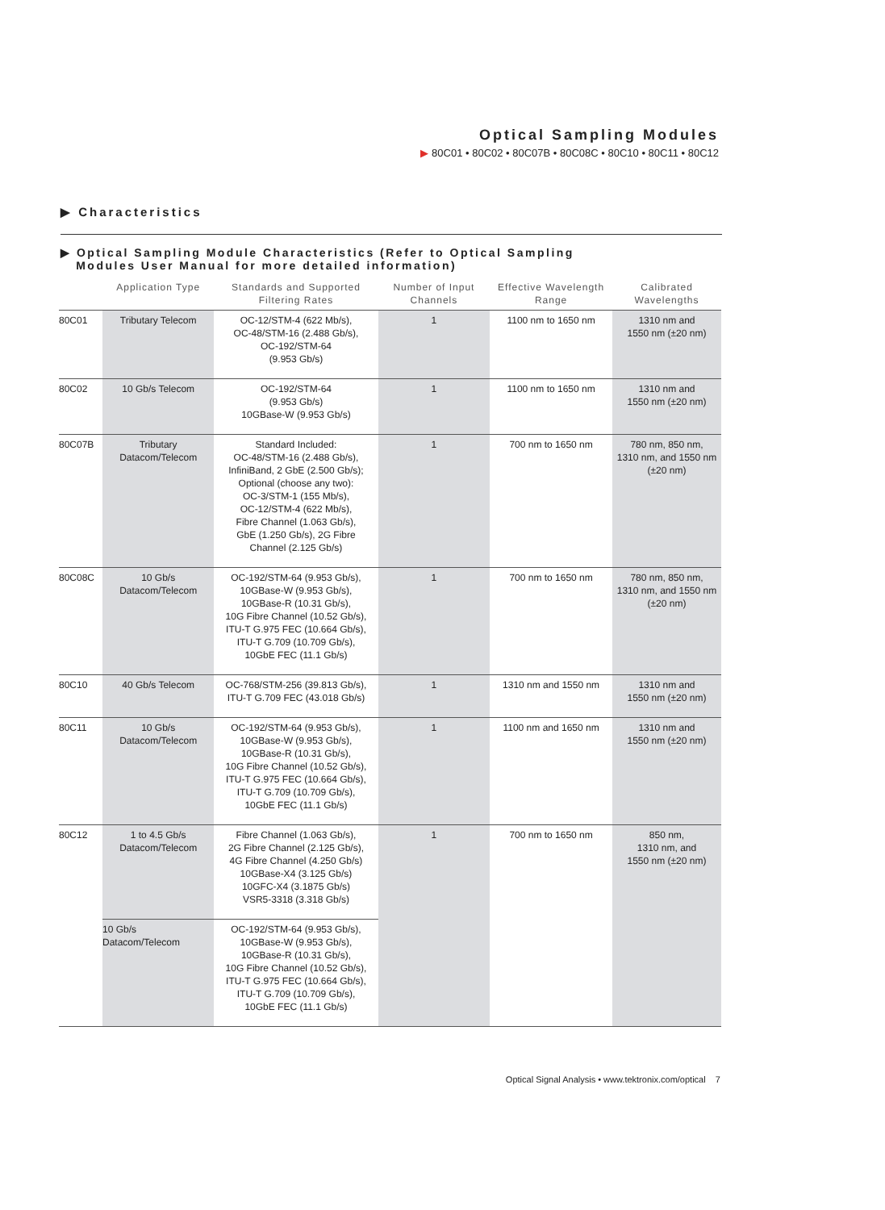Optical Sampling Modules
▶ 80C01 • 80C02 • 80C07B • 80C08C • 80C10 • 80C11 • 80C12
▶ Characteristics
▶ Optical Sampling Module Characteristics (Refer to Optical Sampling
Modules User Manual for more detailed information)
| | Application Type | Standards and Supported Filtering Rates | Number of Input Channels | Effective Wavelength Range | Calibrated Wavelengths |
| --- | --- | --- | --- | --- | --- |
| 80C01 | Tributary Telecom | OC-12/STM-4 (622 Mb/s), OC-48/STM-16 (2.488 Gb/s), OC-192/STM-64 (9.953 Gb/s) | 1 | 1100 nm to 1650 nm | 1310 nm and 1550 nm (±20 nm) |
| 80C02 | 10 Gb/s Telecom | OC-192/STM-64 (9.953 Gb/s) 10GBase-W (9.953 Gb/s) | 1 | 1100 nm to 1650 nm | 1310 nm and 1550 nm (±20 nm) |
| 80C07B | Tributary Datacom/Telecom | Standard Included: OC-48/STM-16 (2.488 Gb/s), InfiniBand, 2 GbE (2.500 Gb/s); Optional (choose any two): OC-3/STM-1 (155 Mb/s), OC-12/STM-4 (622 Mb/s), Fibre Channel (1.063 Gb/s), GbE (1.250 Gb/s), 2G Fibre Channel (2.125 Gb/s) | 1 | 700 nm to 1650 nm | 780 nm, 850 nm, 1310 nm, and 1550 nm (±20 nm) |
| 80C08C | 10 Gb/s Datacom/Telecom | OC-192/STM-64 (9.953 Gb/s), 10GBase-W (9.953 Gb/s), 10GBase-R (10.31 Gb/s), 10G Fibre Channel (10.52 Gb/s), ITU-T G.975 FEC (10.664 Gb/s), ITU-T G.709 (10.709 Gb/s), 10GbE FEC (11.1 Gb/s) | 1 | 700 nm to 1650 nm | 780 nm, 850 nm, 1310 nm, and 1550 nm (±20 nm) |
| 80C10 | 40 Gb/s Telecom | OC-768/STM-256 (39.813 Gb/s), ITU-T G.709 FEC (43.018 Gb/s) | 1 | 1310 nm and 1550 nm | 1310 nm and 1550 nm (±20 nm) |
| 80C11 | 10 Gb/s Datacom/Telecom | OC-192/STM-64 (9.953 Gb/s), 10GBase-W (9.953 Gb/s), 10GBase-R (10.31 Gb/s), 10G Fibre Channel (10.52 Gb/s), ITU-T G.975 FEC (10.664 Gb/s), ITU-T G.709 (10.709 Gb/s), 10GbE FEC (11.1 Gb/s) | 1 | 1100 nm and 1650 nm | 1310 nm and 1550 nm (±20 nm) |
| 80C12 | 1 to 4.5 Gb/s Datacom/Telecom | Fibre Channel (1.063 Gb/s), 2G Fibre Channel (2.125 Gb/s), 4G Fibre Channel (4.250 Gb/s) 10GBase-X4 (3.125 Gb/s) 10GFC-X4 (3.1875 Gb/s) VSR5-3318 (3.318 Gb/s) | 1 | 700 nm to 1650 nm | 850 nm, 1310 nm, and 1550 nm (±20 nm) |
| | 10 Gb/s Datacom/Telecom | OC-192/STM-64 (9.953 Gb/s), 10GBase-W (9.953 Gb/s), 10GBase-R (10.31 Gb/s), 10G Fibre Channel (10.52 Gb/s), ITU-T G.975 FEC (10.664 Gb/s), ITU-T G.709 (10.709 Gb/s), 10GbE FEC (11.1 Gb/s) | | | |
Optical Signal Analysis • www.tektronix.com/optical 7